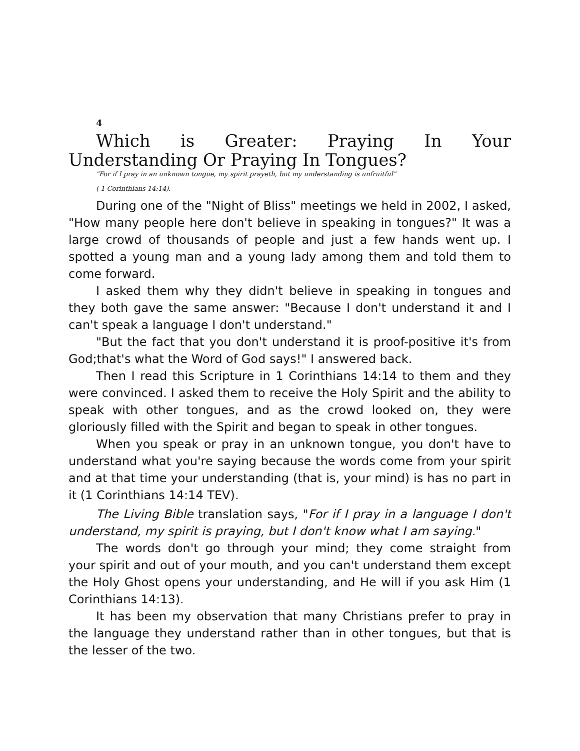4
Which is Greater: Praying In Your Understanding Or Praying In Tongues?
"For if I pray in an unknown tongue, my spirit prayeth, but my understanding is unfruitful"
( 1 Corinthians 14:14).
During one of the "Night of Bliss" meetings we held in 2002, I asked, "How many people here don't believe in speaking in tongues?" It was a large crowd of thousands of people and just a few hands went up. I spotted a young man and a young lady among them and told them to come forward.
I asked them why they didn't believe in speaking in tongues and they both gave the same answer: "Because I don't understand it and I can't speak a language I don't understand."
"But the fact that you don't understand it is proof-positive it's from God;that's what the Word of God says!" I answered back.
Then I read this Scripture in 1 Corinthians 14:14 to them and they were convinced. I asked them to receive the Holy Spirit and the ability to speak with other tongues, and as the crowd looked on, they were gloriously filled with the Spirit and began to speak in other tongues.
When you speak or pray in an unknown tongue, you don't have to understand what you're saying because the words come from your spirit and at that time your understanding (that is, your mind) is has no part in it (1 Corinthians 14:14 TEV).
The Living Bible translation says, "For if I pray in a language I don't understand, my spirit is praying, but I don't know what I am saying."
The words don't go through your mind; they come straight from your spirit and out of your mouth, and you can't understand them except the Holy Ghost opens your understanding, and He will if you ask Him (1 Corinthians 14:13).
It has been my observation that many Christians prefer to pray in the language they understand rather than in other tongues, but that is the lesser of the two.